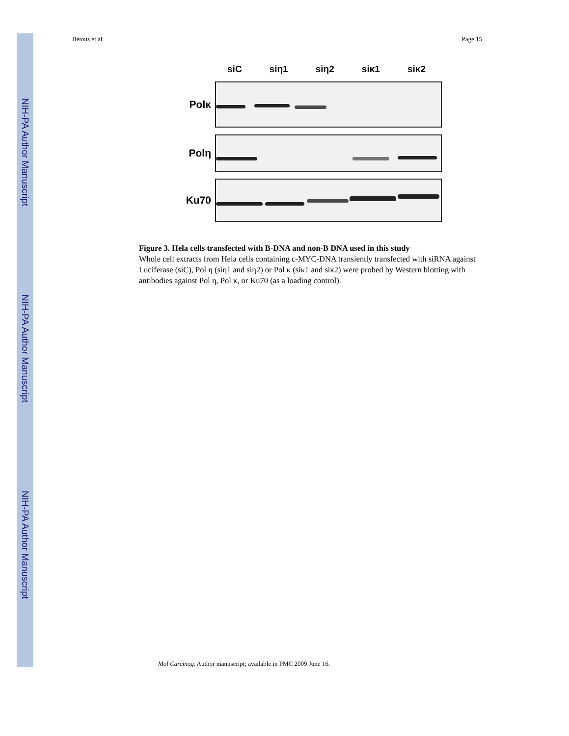NIH-PA Author Manuscript
NIH-PA Author Manuscript
NIH-PA Author Manuscript
Bétous et al. Page 15
siC siη1 siη2 siκ1 siκ2
Polκ
Polη
Ku70
Figure 3. Hela cells transfected with B-DNA and non-B DNA used in this study
Whole cell extracts from Hela cells containing c-MYC-DNA transiently transfected with siRNA against Luciferase (siC), Pol η (siη1 and siη2) or Pol κ (siκ1 and siκ2) were probed by Western blotting with antibodies against Pol η, Pol κ, or Ku70 (as a loading control).
Mol Carcinog. Author manuscript; available in PMC 2009 June 16.